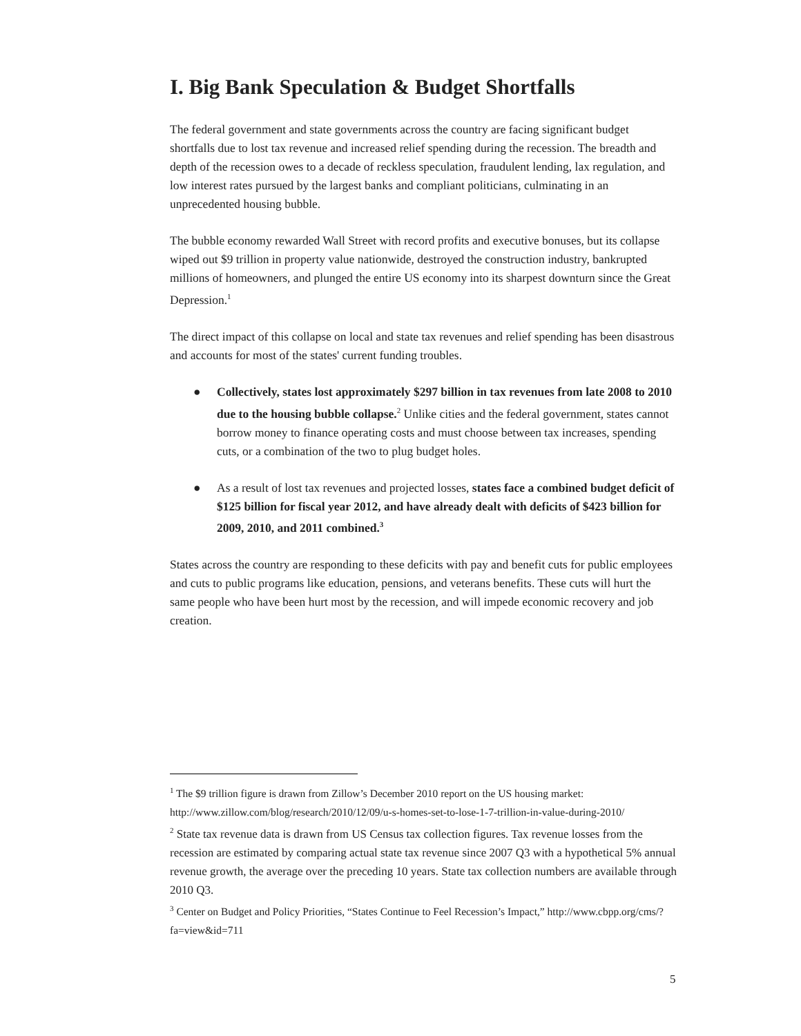I. Big Bank Speculation & Budget Shortfalls
The federal government and state governments across the country are facing significant budget shortfalls due to lost tax revenue and increased relief spending during the recession. The breadth and depth of the recession owes to a decade of reckless speculation, fraudulent lending, lax regulation, and low interest rates pursued by the largest banks and compliant politicians, culminating in an unprecedented housing bubble.
The bubble economy rewarded Wall Street with record profits and executive bonuses, but its collapse wiped out $9 trillion in property value nationwide, destroyed the construction industry, bankrupted millions of homeowners, and plunged the entire US economy into its sharpest downturn since the Great Depression.<sup>1</sup>
The direct impact of this collapse on local and state tax revenues and relief spending has been disastrous and accounts for most of the states' current funding troubles.
● Collectively, states lost approximately $297 billion in tax revenues from late 2008 to 2010 due to the housing bubble collapse.<sup>2</sup> Unlike cities and the federal government, states cannot borrow money to finance operating costs and must choose between tax increases, spending cuts, or a combination of the two to plug budget holes.
● As a result of lost tax revenues and projected losses, states face a combined budget deficit of $125 billion for fiscal year 2012, and have already dealt with deficits of $423 billion for 2009, 2010, and 2011 combined.<sup>3</sup>
States across the country are responding to these deficits with pay and benefit cuts for public employees and cuts to public programs like education, pensions, and veterans benefits. These cuts will hurt the same people who have been hurt most by the recession, and will impede economic recovery and job creation.
<sup>1</sup> The $9 trillion figure is drawn from Zillow’s December 2010 report on the US housing market: http://www.zillow.com/blog/research/2010/12/09/u-s-homes-set-to-lose-1-7-trillion-in-value-during-2010/
<sup>2</sup> State tax revenue data is drawn from US Census tax collection figures. Tax revenue losses from the recession are estimated by comparing actual state tax revenue since 2007 Q3 with a hypothetical 5% annual revenue growth, the average over the preceding 10 years. State tax collection numbers are available through 2010 Q3.
<sup>3</sup> Center on Budget and Policy Priorities, “States Continue to Feel Recession’s Impact,” http://www.cbpp.org/cms/?fa=view&id=711
5